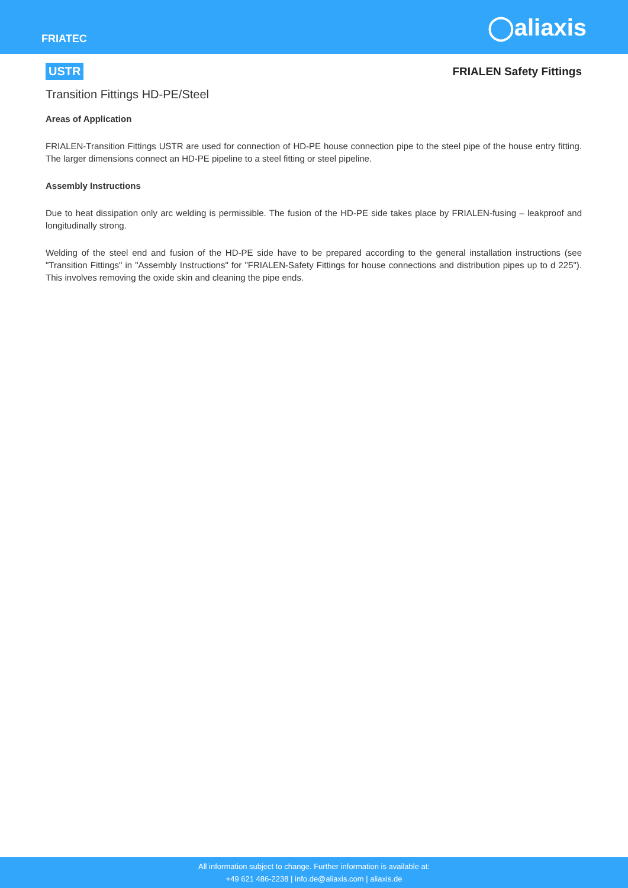FRIATEC
◯aliaxis
USTR FRIALEN Safety Fittings
Transition Fittings HD-PE/Steel
Areas of Application
FRIALEN-Transition Fittings USTR are used for connection of HD-PE house connection pipe to the steel pipe of the house entry fitting. The larger dimensions connect an HD-PE pipeline to a steel fitting or steel pipeline.
Assembly Instructions
Due to heat dissipation only arc welding is permissible. The fusion of the HD-PE side takes place by FRIALEN-fusing – leakproof and longitudinally strong.
Welding of the steel end and fusion of the HD-PE side have to be prepared according to the general installation instructions (see "Transition Fittings" in "Assembly Instructions" for "FRIALEN-Safety Fittings for house connections and distribution pipes up to d 225"). This involves removing the oxide skin and cleaning the pipe ends.
All information subject to change. Further information is available at:
+49 621 486-2238 | info.de@aliaxis.com | aliaxis.de